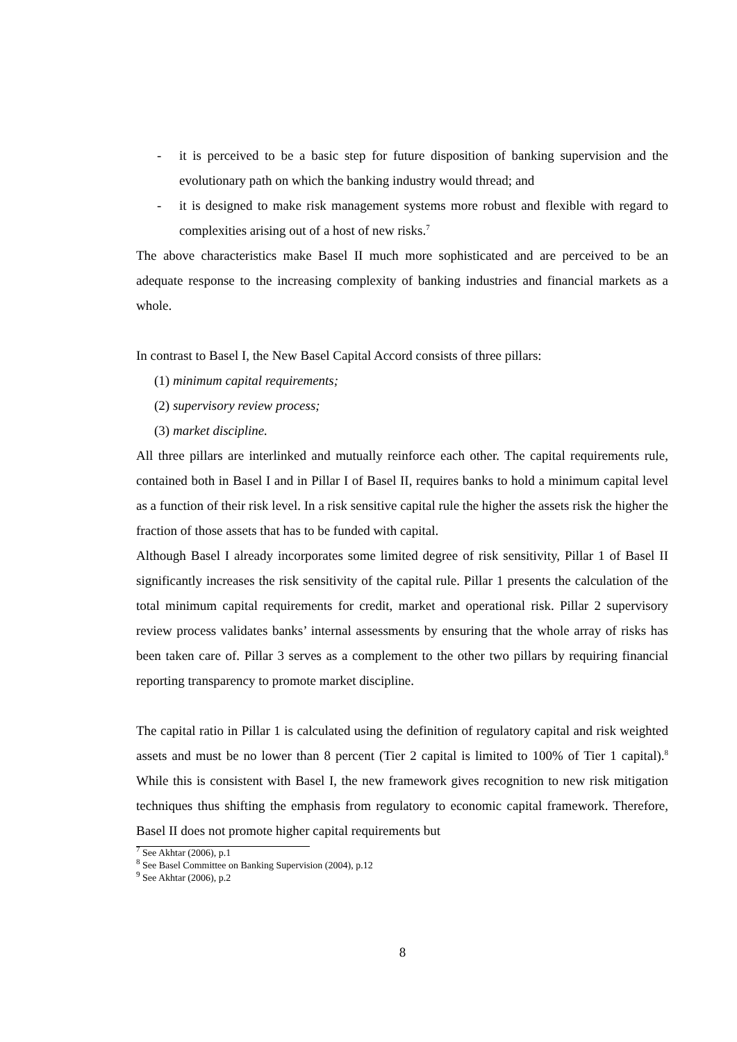- it is perceived to be a basic step for future disposition of banking supervision and the evolutionary path on which the banking industry would thread; and
- it is designed to make risk management systems more robust and flexible with regard to complexities arising out of a host of new risks.<sup>7</sup>
The above characteristics make Basel II much more sophisticated and are perceived to be an adequate response to the increasing complexity of banking industries and financial markets as a whole.
In contrast to Basel I, the New Basel Capital Accord consists of three pillars:
(1) minimum capital requirements;
(2) supervisory review process;
(3) market discipline.
All three pillars are interlinked and mutually reinforce each other. The capital requirements rule, contained both in Basel I and in Pillar I of Basel II, requires banks to hold a minimum capital level as a function of their risk level. In a risk sensitive capital rule the higher the assets risk the higher the fraction of those assets that has to be funded with capital.
Although Basel I already incorporates some limited degree of risk sensitivity, Pillar 1 of Basel II significantly increases the risk sensitivity of the capital rule. Pillar 1 presents the calculation of the total minimum capital requirements for credit, market and operational risk. Pillar 2 supervisory review process validates banks’ internal assessments by ensuring that the whole array of risks has been taken care of. Pillar 3 serves as a complement to the other two pillars by requiring financial reporting transparency to promote market discipline.
The capital ratio in Pillar 1 is calculated using the definition of regulatory capital and risk weighted assets and must be no lower than 8 percent (Tier 2 capital is limited to 100% of Tier 1 capital).<sup>8</sup> While this is consistent with Basel I, the new framework gives recognition to new risk mitigation techniques thus shifting the emphasis from regulatory to economic capital framework. Therefore, Basel II does not promote higher capital requirements but
<sup>7</sup> See Akhtar (2006), p.1
<sup>8</sup> See Basel Committee on Banking Supervision (2004), p.12
<sup>9</sup> See Akhtar (2006), p.2
8